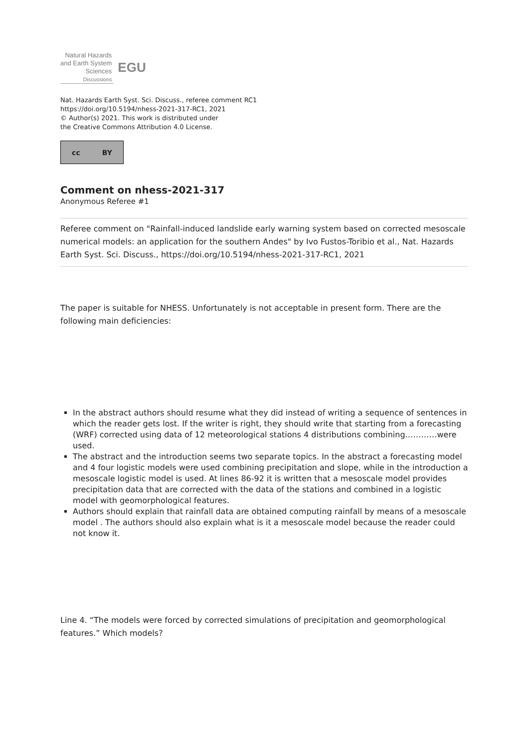Natural Hazards
and Earth System
Sciences
Discussions
EGU
Nat. Hazards Earth Syst. Sci. Discuss., referee comment RC1
https://doi.org/10.5194/nhess-2021-317-RC1, 2021
© Author(s) 2021. This work is distributed under
the Creative Commons Attribution 4.0 License.
cc BY
Comment on nhess-2021-317
Anonymous Referee #1
Referee comment on "Rainfall-induced landslide early warning system based on corrected mesoscale numerical models: an application for the southern Andes" by Ivo Fustos-Toribio et al., Nat. Hazards Earth Syst. Sci. Discuss., https://doi.org/10.5194/nhess-2021-317-RC1, 2021
The paper is suitable for NHESS. Unfortunately is not acceptable in present form. There are the following main deficiencies:
In the abstract authors should resume what they did instead of writing a sequence of sentences in which the reader gets lost. If the writer is right, they should write that starting from a forecasting (WRF) corrected using data of 12 meteorological stations 4 distributions combining…………were used.
The abstract and the introduction seems two separate topics. In the abstract a forecasting model and 4 four logistic models were used combining precipitation and slope, while in the introduction a mesoscale logistic model is used. At lines 86-92 it is written that a mesoscale model provides precipitation data that are corrected with the data of the stations and combined in a logistic model with geomorphological features.
Authors should explain that rainfall data are obtained computing rainfall by means of a mesoscale model . The authors should also explain what is it a mesoscale model because the reader could not know it.
Line 4. “The models were forced by corrected simulations of precipitation and geomorphological features.” Which models?